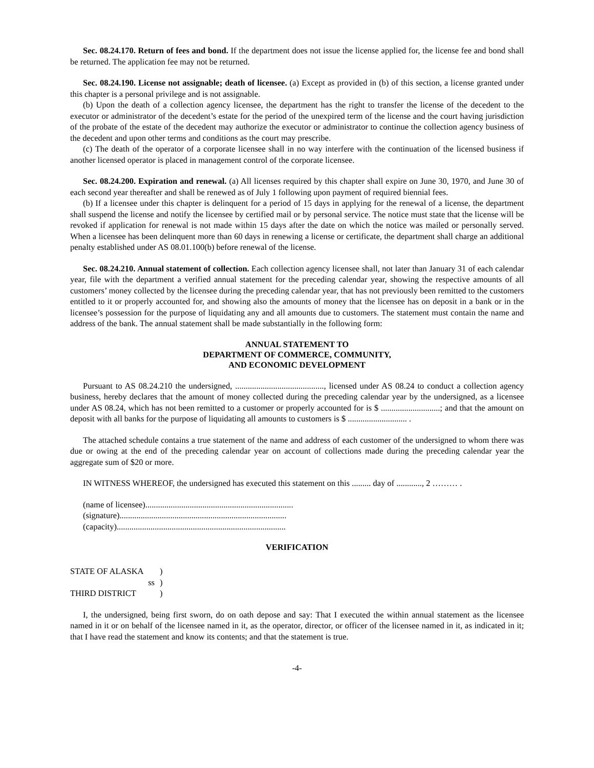Sec. 08.24.170. Return of fees and bond. If the department does not issue the license applied for, the license fee and bond shall be returned. The application fee may not be returned.
Sec. 08.24.190. License not assignable; death of licensee. (a) Except as provided in (b) of this section, a license granted under this chapter is a personal privilege and is not assignable.
(b) Upon the death of a collection agency licensee, the department has the right to transfer the license of the decedent to the executor or administrator of the decedent’s estate for the period of the unexpired term of the license and the court having jurisdiction of the probate of the estate of the decedent may authorize the executor or administrator to continue the collection agency business of the decedent and upon other terms and conditions as the court may prescribe.
(c) The death of the operator of a corporate licensee shall in no way interfere with the continuation of the licensed business if another licensed operator is placed in management control of the corporate licensee.
Sec. 08.24.200. Expiration and renewal. (a) All licenses required by this chapter shall expire on June 30, 1970, and June 30 of each second year thereafter and shall be renewed as of July 1 following upon payment of required biennial fees.
(b) If a licensee under this chapter is delinquent for a period of 15 days in applying for the renewal of a license, the department shall suspend the license and notify the licensee by certified mail or by personal service. The notice must state that the license will be revoked if application for renewal is not made within 15 days after the date on which the notice was mailed or personally served. When a licensee has been delinquent more than 60 days in renewing a license or certificate, the department shall charge an additional penalty established under AS 08.01.100(b) before renewal of the license.
Sec. 08.24.210. Annual statement of collection. Each collection agency licensee shall, not later than January 31 of each calendar year, file with the department a verified annual statement for the preceding calendar year, showing the respective amounts of all customers’ money collected by the licensee during the preceding calendar year, that has not previously been remitted to the customers entitled to it or properly accounted for, and showing also the amounts of money that the licensee has on deposit in a bank or in the licensee’s possession for the purpose of liquidating any and all amounts due to customers. The statement must contain the name and address of the bank. The annual statement shall be made substantially in the following form:
ANNUAL STATEMENT TO
DEPARTMENT OF COMMERCE, COMMUNITY,
AND ECONOMIC DEVELOPMENT
Pursuant to AS 08.24.210 the undersigned, .........................................., licensed under AS 08.24 to conduct a collection agency business, hereby declares that the amount of money collected during the preceding calendar year by the undersigned, as a licensee under AS 08.24, which has not been remitted to a customer or properly accounted for is $ ............................; and that the amount on deposit with all banks for the purpose of liquidating all amounts to customers is $ ............................ .
The attached schedule contains a true statement of the name and address of each customer of the undersigned to whom there was due or owing at the end of the preceding calendar year on account of collections made during the preceding calendar year the aggregate sum of $20 or more.
IN WITNESS WHEREOF, the undersigned has executed this statement on this ......... day of ............, 2 ……… .
(name of licensee)......................................................................
(signature)...............................................................................
(capacity)................................................................................
VERIFICATION
| STATE OF ALASKA | ) |
| ss | ) |
| THIRD DISTRICT | ) |
I, the undersigned, being first sworn, do on oath depose and say: That I executed the within annual statement as the licensee named in it or on behalf of the licensee named in it, as the operator, director, or officer of the licensee named in it, as indicated in it; that I have read the statement and know its contents; and that the statement is true.
-4-